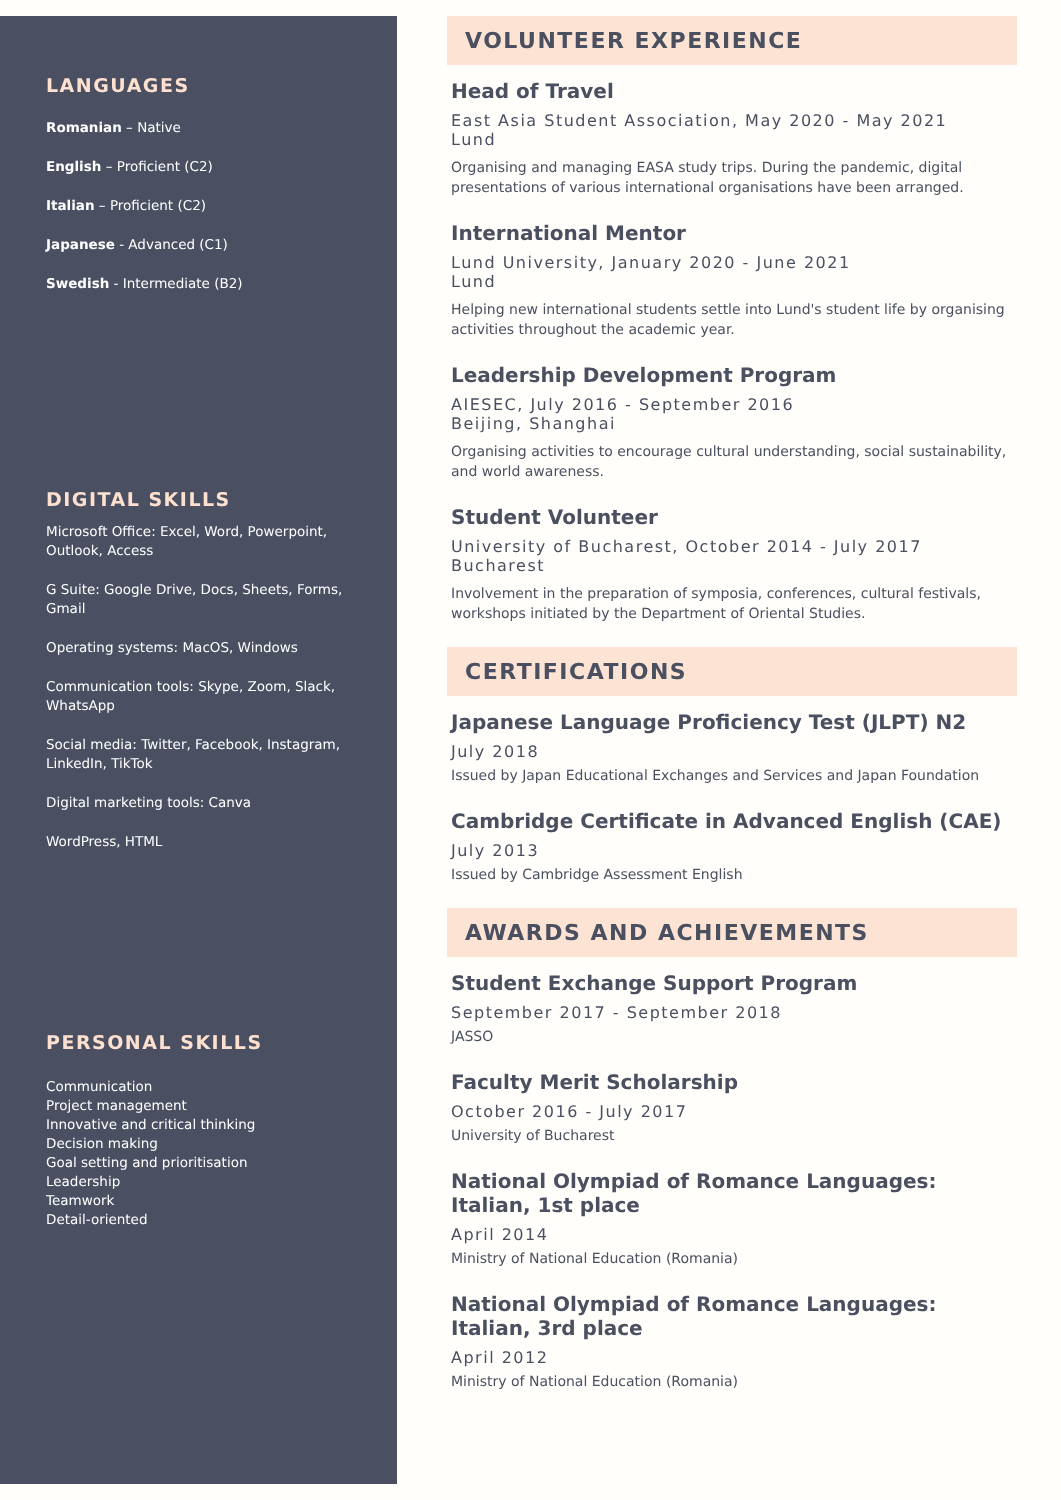LANGUAGES
Romanian – Native
English – Proficient (C2)
Italian – Proficient (C2)
Japanese - Advanced (C1)
Swedish - Intermediate (B2)
DIGITAL SKILLS
Microsoft Office: Excel, Word, Powerpoint, Outlook, Access
G Suite: Google Drive, Docs, Sheets, Forms, Gmail
Operating systems: MacOS, Windows
Communication tools: Skype, Zoom, Slack, WhatsApp
Social media: Twitter, Facebook, Instagram, LinkedIn, TikTok
Digital marketing tools: Canva
WordPress, HTML
PERSONAL SKILLS
Communication
Project management
Innovative and critical thinking
Decision making
Goal setting and prioritisation
Leadership
Teamwork
Detail-oriented
VOLUNTEER EXPERIENCE
Head of Travel
East Asia Student Association, May 2020 - May 2021
Lund
Organising and managing EASA study trips. During the pandemic, digital presentations of various international organisations have been arranged.
International Mentor
Lund University, January 2020 - June 2021
Lund
Helping new international students settle into Lund's student life by organising activities throughout the academic year.
Leadership Development Program
AIESEC, July 2016 - September 2016
Beijing, Shanghai
Organising activities to encourage cultural understanding, social sustainability, and world awareness.
Student Volunteer
University of Bucharest, October 2014 - July 2017
Bucharest
Involvement in the preparation of symposia, conferences, cultural festivals, workshops initiated by the Department of Oriental Studies.
CERTIFICATIONS
Japanese Language Proficiency Test (JLPT) N2
July 2018
Issued by Japan Educational Exchanges and Services and Japan Foundation
Cambridge Certificate in Advanced English (CAE)
July 2013
Issued by Cambridge Assessment English
AWARDS AND ACHIEVEMENTS
Student Exchange Support Program
September 2017 - September 2018
JASSO
Faculty Merit Scholarship
October 2016 - July 2017
University of Bucharest
National Olympiad of Romance Languages: Italian, 1st place
April 2014
Ministry of National Education (Romania)
National Olympiad of Romance Languages: Italian, 3rd place
April 2012
Ministry of National Education (Romania)